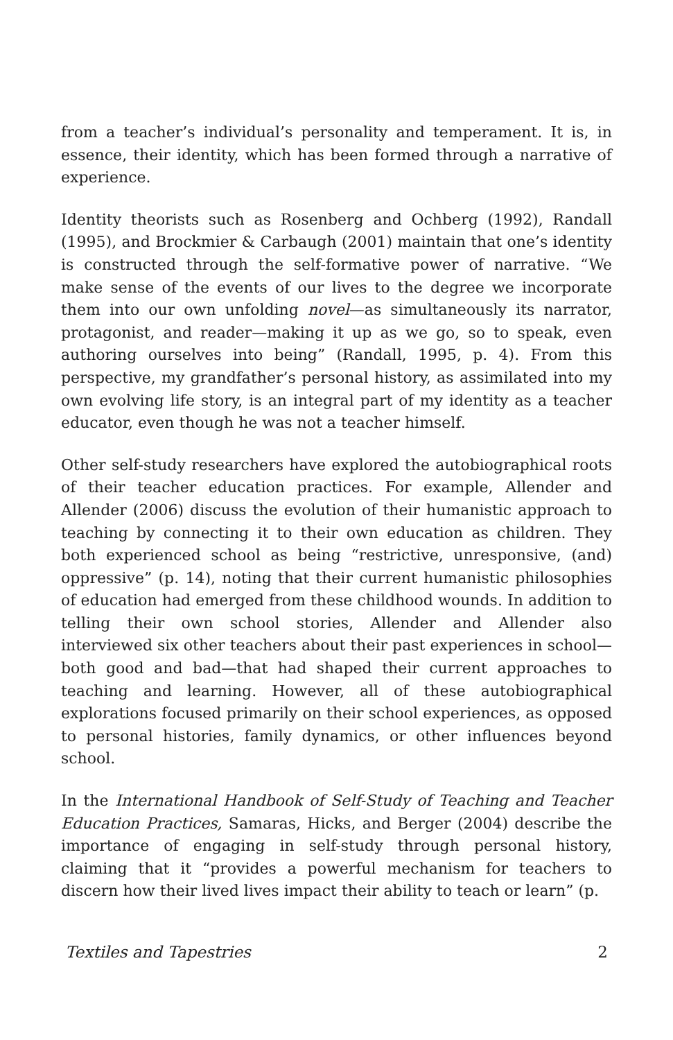from a teacher’s individual’s personality and temperament. It is, in essence, their identity, which has been formed through a narrative of experience.
Identity theorists such as Rosenberg and Ochberg (1992), Randall (1995), and Brockmier & Carbaugh (2001) maintain that one’s identity is constructed through the self-formative power of narrative. “We make sense of the events of our lives to the degree we incorporate them into our own unfolding novel—as simultaneously its narrator, protagonist, and reader—making it up as we go, so to speak, even authoring ourselves into being” (Randall, 1995, p. 4). From this perspective, my grandfather’s personal history, as assimilated into my own evolving life story, is an integral part of my identity as a teacher educator, even though he was not a teacher himself.
Other self-study researchers have explored the autobiographical roots of their teacher education practices. For example, Allender and Allender (2006) discuss the evolution of their humanistic approach to teaching by connecting it to their own education as children. They both experienced school as being “restrictive, unresponsive, (and) oppressive” (p. 14), noting that their current humanistic philosophies of education had emerged from these childhood wounds. In addition to telling their own school stories, Allender and Allender also interviewed six other teachers about their past experiences in school—both good and bad—that had shaped their current approaches to teaching and learning. However, all of these autobiographical explorations focused primarily on their school experiences, as opposed to personal histories, family dynamics, or other influences beyond school.
In the International Handbook of Self-Study of Teaching and Teacher Education Practices, Samaras, Hicks, and Berger (2004) describe the importance of engaging in self-study through personal history, claiming that it “provides a powerful mechanism for teachers to discern how their lived lives impact their ability to teach or learn” (p.
Textiles and Tapestries 2